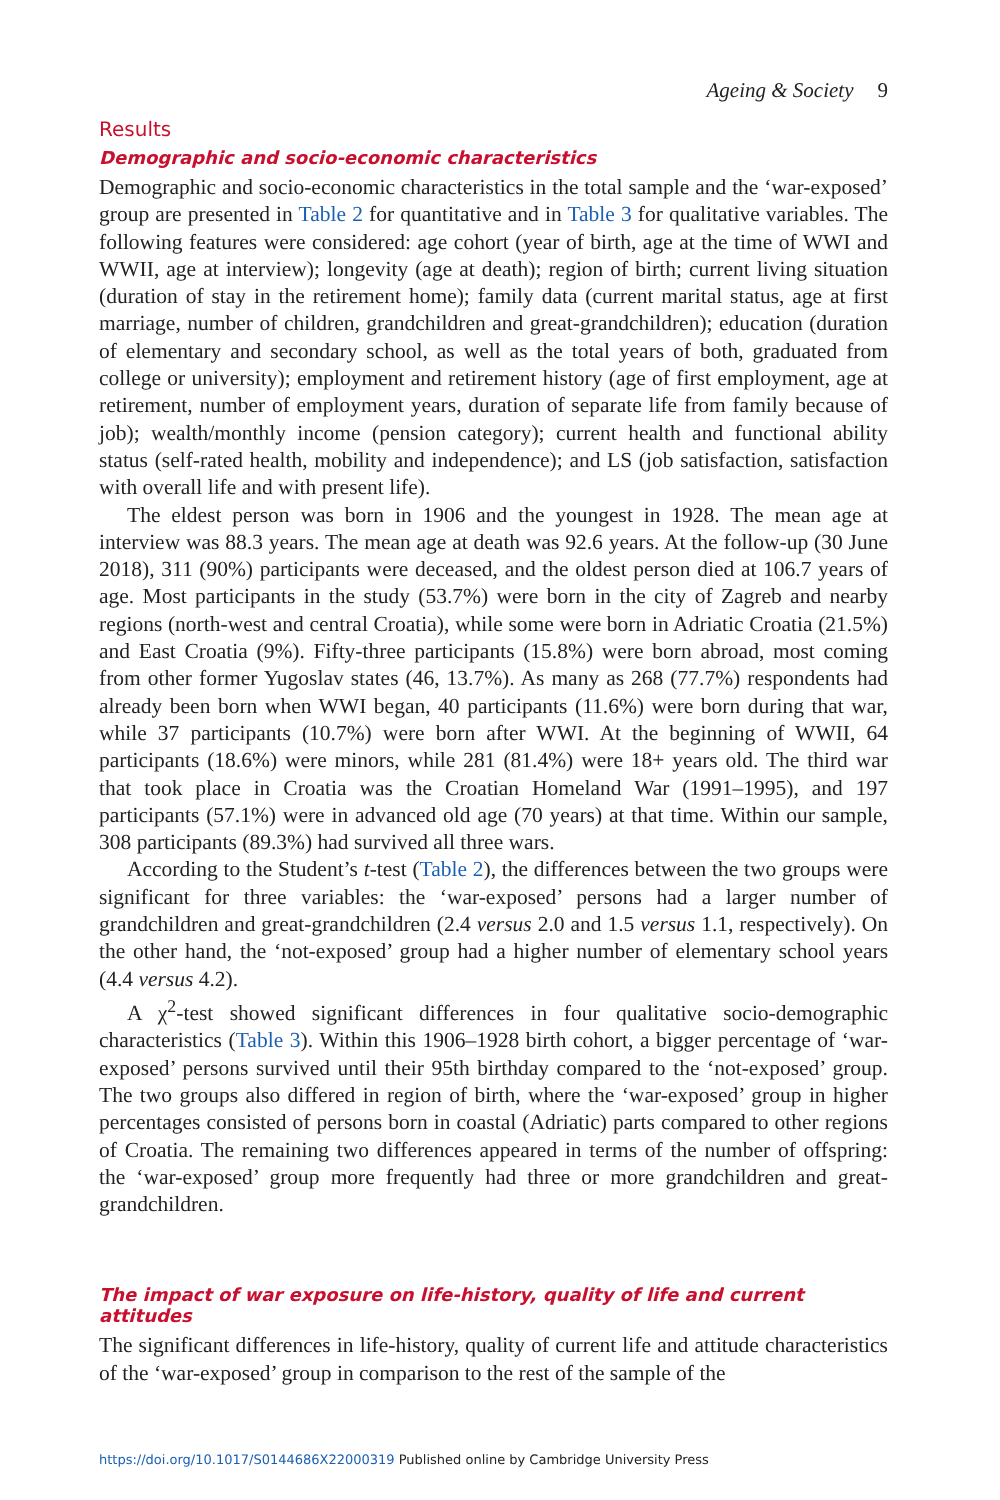Ageing & Society 9
Results
Demographic and socio-economic characteristics
Demographic and socio-economic characteristics in the total sample and the ‘war-exposed’ group are presented in Table 2 for quantitative and in Table 3 for qualitative variables. The following features were considered: age cohort (year of birth, age at the time of WWI and WWII, age at interview); longevity (age at death); region of birth; current living situation (duration of stay in the retirement home); family data (current marital status, age at first marriage, number of children, grandchildren and great-grandchildren); education (duration of elementary and secondary school, as well as the total years of both, graduated from college or university); employment and retirement history (age of first employment, age at retirement, number of employment years, duration of separate life from family because of job); wealth/monthly income (pension category); current health and functional ability status (self-rated health, mobility and independence); and LS (job satisfaction, satisfaction with overall life and with present life).
The eldest person was born in 1906 and the youngest in 1928. The mean age at interview was 88.3 years. The mean age at death was 92.6 years. At the follow-up (30 June 2018), 311 (90%) participants were deceased, and the oldest person died at 106.7 years of age. Most participants in the study (53.7%) were born in the city of Zagreb and nearby regions (north-west and central Croatia), while some were born in Adriatic Croatia (21.5%) and East Croatia (9%). Fifty-three participants (15.8%) were born abroad, most coming from other former Yugoslav states (46, 13.7%). As many as 268 (77.7%) respondents had already been born when WWI began, 40 participants (11.6%) were born during that war, while 37 participants (10.7%) were born after WWI. At the beginning of WWII, 64 participants (18.6%) were minors, while 281 (81.4%) were 18+ years old. The third war that took place in Croatia was the Croatian Homeland War (1991–1995), and 197 participants (57.1%) were in advanced old age (70 years) at that time. Within our sample, 308 participants (89.3%) had survived all three wars.
According to the Student’s t-test (Table 2), the differences between the two groups were significant for three variables: the ‘war-exposed’ persons had a larger number of grandchildren and great-grandchildren (2.4 versus 2.0 and 1.5 versus 1.1, respectively). On the other hand, the ‘not-exposed’ group had a higher number of elementary school years (4.4 versus 4.2).
A χ<sup>2</sup>-test showed significant differences in four qualitative socio-demographic characteristics (Table 3). Within this 1906–1928 birth cohort, a bigger percentage of ‘war-exposed’ persons survived until their 95th birthday compared to the ‘not-exposed’ group. The two groups also differed in region of birth, where the ‘war-exposed’ group in higher percentages consisted of persons born in coastal (Adriatic) parts compared to other regions of Croatia. The remaining two differences appeared in terms of the number of offspring: the ‘war-exposed’ group more frequently had three or more grandchildren and great-grandchildren.
The impact of war exposure on life-history, quality of life and current attitudes
The significant differences in life-history, quality of current life and attitude characteristics of the ‘war-exposed’ group in comparison to the rest of the sample of the
https://doi.org/10.1017/S0144686X22000319 Published online by Cambridge University Press